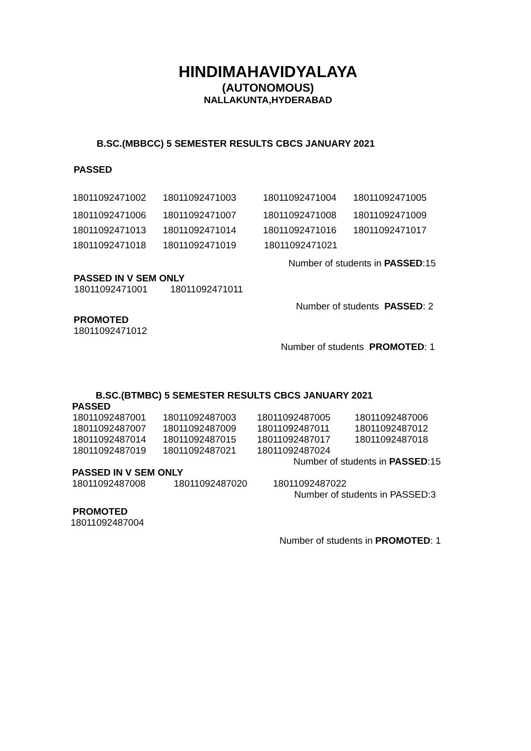HINDIMAHAVIDYALAYA
(AUTONOMOUS)
NALLAKUNTA,HYDERABAD
B.SC.(MBBCC) 5 SEMESTER RESULTS CBCS JANUARY 2021
PASSED
18011092471002 18011092471003 18011092471004 18011092471005
18011092471006 18011092471007 18011092471008 18011092471009
18011092471013 18011092471014 18011092471016 18011092471017
18011092471018 18011092471019 18011092471021
Number of students in PASSED:15
PASSED IN V SEM ONLY
18011092471001 18011092471011
Number of students PASSED: 2
PROMOTED
18011092471012
Number of students PROMOTED: 1
B.SC.(BTMBC) 5 SEMESTER RESULTS CBCS JANUARY 2021
PASSED
18011092487001 18011092487003 18011092487005 18011092487006
18011092487007 18011092487009 18011092487011 18011092487012
18011092487014 18011092487015 18011092487017 18011092487018
18011092487019 18011092487021 18011092487024
Number of students in PASSED:15
PASSED IN V SEM ONLY
18011092487008 18011092487020 18011092487022
Number of students in PASSED:3
PROMOTED
18011092487004
Number of students in PROMOTED: 1